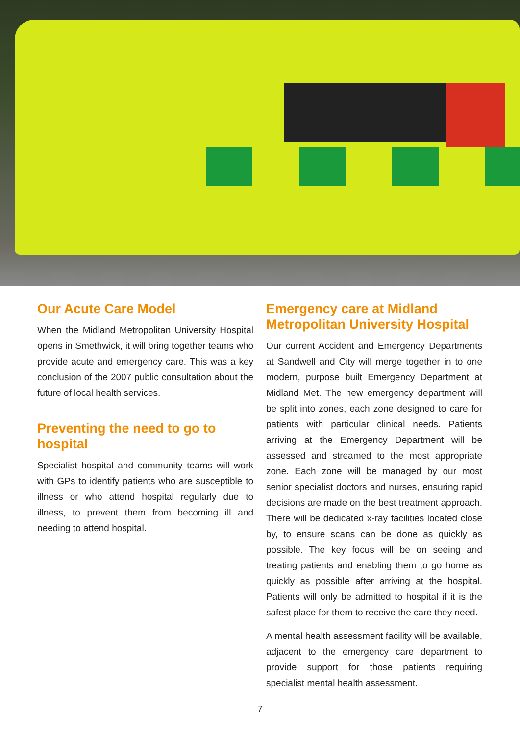Our Acute Care Model
When the Midland Metropolitan University Hospital opens in Smethwick, it will bring together teams who provide acute and emergency care. This was a key conclusion of the 2007 public consultation about the future of local health services.
Preventing the need to go to hospital
Specialist hospital and community teams will work with GPs to identify patients who are susceptible to illness or who attend hospital regularly due to illness, to prevent them from becoming ill and needing to attend hospital.
Emergency care at Midland Metropolitan University Hospital
Our current Accident and Emergency Departments at Sandwell and City will merge together in to one modern, purpose built Emergency Department at Midland Met. The new emergency department will be split into zones, each zone designed to care for patients with particular clinical needs. Patients arriving at the Emergency Department will be assessed and streamed to the most appropriate zone. Each zone will be managed by our most senior specialist doctors and nurses, ensuring rapid decisions are made on the best treatment approach. There will be dedicated x-ray facilities located close by, to ensure scans can be done as quickly as possible. The key focus will be on seeing and treating patients and enabling them to go home as quickly as possible after arriving at the hospital. Patients will only be admitted to hospital if it is the safest place for them to receive the care they need.
A mental health assessment facility will be available, adjacent to the emergency care department to provide support for those patients requiring specialist mental health assessment.
7